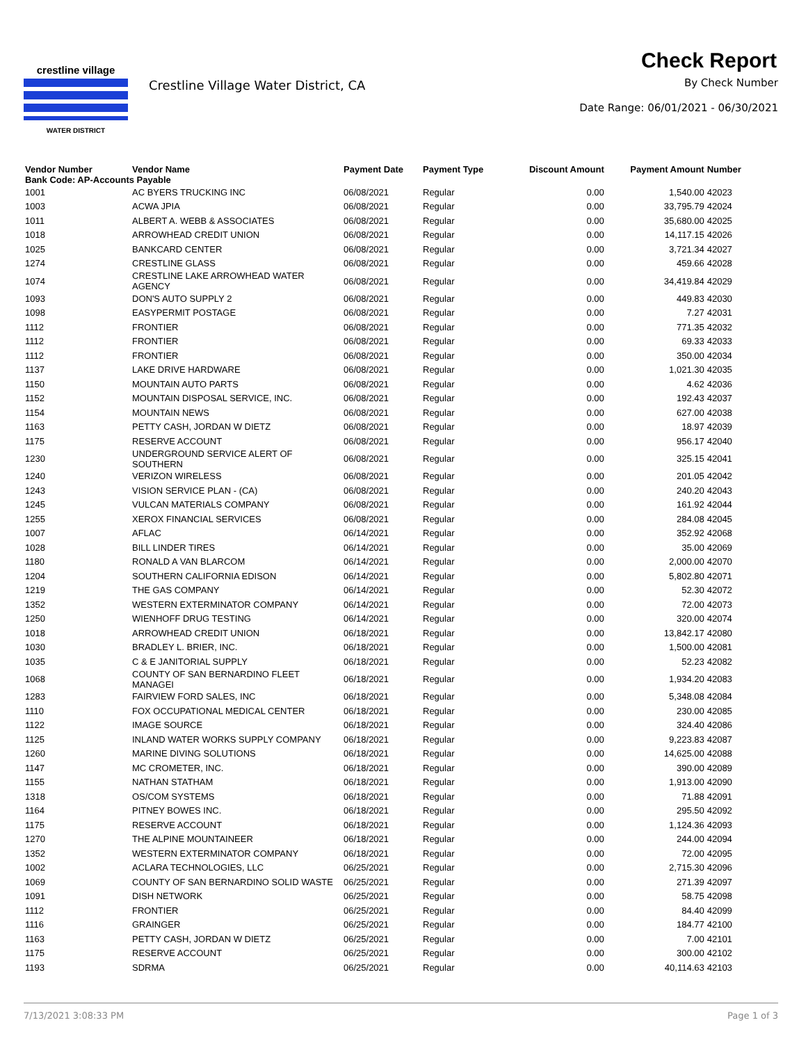crestline village
WATER DISTRICT
Crestline Village Water District, CA
Check Report
By Check Number
Date Range: 06/01/2021 - 06/30/2021
| Vendor Number | Vendor Name | Payment Date | Payment Type | Discount Amount | Payment Amount | Number |
| --- | --- | --- | --- | --- | --- | --- |
| Bank Code: AP-Accounts Payable | | | | | | |
| 1001 | AC BYERS TRUCKING INC | 06/08/2021 | Regular | 0.00 | 1,540.00 | 42023 |
| 1003 | ACWA JPIA | 06/08/2021 | Regular | 0.00 | 33,795.79 | 42024 |
| 1011 | ALBERT A. WEBB & ASSOCIATES | 06/08/2021 | Regular | 0.00 | 35,680.00 | 42025 |
| 1018 | ARROWHEAD CREDIT UNION | 06/08/2021 | Regular | 0.00 | 14,117.15 | 42026 |
| 1025 | BANKCARD CENTER | 06/08/2021 | Regular | 0.00 | 3,721.34 | 42027 |
| 1274 | CRESTLINE GLASS | 06/08/2021 | Regular | 0.00 | 459.66 | 42028 |
| 1074 | CRESTLINE LAKE ARROWHEAD WATER AGENCY | 06/08/2021 | Regular | 0.00 | 34,419.84 | 42029 |
| 1093 | DON'S AUTO SUPPLY 2 | 06/08/2021 | Regular | 0.00 | 449.83 | 42030 |
| 1098 | EASYPERMIT POSTAGE | 06/08/2021 | Regular | 0.00 | 7.27 | 42031 |
| 1112 | FRONTIER | 06/08/2021 | Regular | 0.00 | 771.35 | 42032 |
| 1112 | FRONTIER | 06/08/2021 | Regular | 0.00 | 69.33 | 42033 |
| 1112 | FRONTIER | 06/08/2021 | Regular | 0.00 | 350.00 | 42034 |
| 1137 | LAKE DRIVE HARDWARE | 06/08/2021 | Regular | 0.00 | 1,021.30 | 42035 |
| 1150 | MOUNTAIN AUTO PARTS | 06/08/2021 | Regular | 0.00 | 4.62 | 42036 |
| 1152 | MOUNTAIN DISPOSAL SERVICE, INC. | 06/08/2021 | Regular | 0.00 | 192.43 | 42037 |
| 1154 | MOUNTAIN NEWS | 06/08/2021 | Regular | 0.00 | 627.00 | 42038 |
| 1163 | PETTY CASH, JORDAN W DIETZ | 06/08/2021 | Regular | 0.00 | 18.97 | 42039 |
| 1175 | RESERVE ACCOUNT | 06/08/2021 | Regular | 0.00 | 956.17 | 42040 |
| 1230 | UNDERGROUND SERVICE ALERT OF SOUTHERN | 06/08/2021 | Regular | 0.00 | 325.15 | 42041 |
| 1240 | VERIZON WIRELESS | 06/08/2021 | Regular | 0.00 | 201.05 | 42042 |
| 1243 | VISION SERVICE PLAN - (CA) | 06/08/2021 | Regular | 0.00 | 240.20 | 42043 |
| 1245 | VULCAN MATERIALS COMPANY | 06/08/2021 | Regular | 0.00 | 161.92 | 42044 |
| 1255 | XEROX FINANCIAL SERVICES | 06/08/2021 | Regular | 0.00 | 284.08 | 42045 |
| 1007 | AFLAC | 06/14/2021 | Regular | 0.00 | 352.92 | 42068 |
| 1028 | BILL LINDER TIRES | 06/14/2021 | Regular | 0.00 | 35.00 | 42069 |
| 1180 | RONALD A VAN BLARCOM | 06/14/2021 | Regular | 0.00 | 2,000.00 | 42070 |
| 1204 | SOUTHERN CALIFORNIA EDISON | 06/14/2021 | Regular | 0.00 | 5,802.80 | 42071 |
| 1219 | THE GAS COMPANY | 06/14/2021 | Regular | 0.00 | 52.30 | 42072 |
| 1352 | WESTERN EXTERMINATOR COMPANY | 06/14/2021 | Regular | 0.00 | 72.00 | 42073 |
| 1250 | WIENHOFF DRUG TESTING | 06/14/2021 | Regular | 0.00 | 320.00 | 42074 |
| 1018 | ARROWHEAD CREDIT UNION | 06/18/2021 | Regular | 0.00 | 13,842.17 | 42080 |
| 1030 | BRADLEY L. BRIER, INC. | 06/18/2021 | Regular | 0.00 | 1,500.00 | 42081 |
| 1035 | C & E JANITORIAL SUPPLY | 06/18/2021 | Regular | 0.00 | 52.23 | 42082 |
| 1068 | COUNTY OF SAN BERNARDINO FLEET MANAGEI | 06/18/2021 | Regular | 0.00 | 1,934.20 | 42083 |
| 1283 | FAIRVIEW FORD SALES, INC | 06/18/2021 | Regular | 0.00 | 5,348.08 | 42084 |
| 1110 | FOX OCCUPATIONAL MEDICAL CENTER | 06/18/2021 | Regular | 0.00 | 230.00 | 42085 |
| 1122 | IMAGE SOURCE | 06/18/2021 | Regular | 0.00 | 324.40 | 42086 |
| 1125 | INLAND WATER WORKS SUPPLY COMPANY | 06/18/2021 | Regular | 0.00 | 9,223.83 | 42087 |
| 1260 | MARINE DIVING SOLUTIONS | 06/18/2021 | Regular | 0.00 | 14,625.00 | 42088 |
| 1147 | MC CROMETER, INC. | 06/18/2021 | Regular | 0.00 | 390.00 | 42089 |
| 1155 | NATHAN STATHAM | 06/18/2021 | Regular | 0.00 | 1,913.00 | 42090 |
| 1318 | OS/COM SYSTEMS | 06/18/2021 | Regular | 0.00 | 71.88 | 42091 |
| 1164 | PITNEY BOWES INC. | 06/18/2021 | Regular | 0.00 | 295.50 | 42092 |
| 1175 | RESERVE ACCOUNT | 06/18/2021 | Regular | 0.00 | 1,124.36 | 42093 |
| 1270 | THE ALPINE MOUNTAINEER | 06/18/2021 | Regular | 0.00 | 244.00 | 42094 |
| 1352 | WESTERN EXTERMINATOR COMPANY | 06/18/2021 | Regular | 0.00 | 72.00 | 42095 |
| 1002 | ACLARA TECHNOLOGIES, LLC | 06/25/2021 | Regular | 0.00 | 2,715.30 | 42096 |
| 1069 | COUNTY OF SAN BERNARDINO SOLID WASTE | 06/25/2021 | Regular | 0.00 | 271.39 | 42097 |
| 1091 | DISH NETWORK | 06/25/2021 | Regular | 0.00 | 58.75 | 42098 |
| 1112 | FRONTIER | 06/25/2021 | Regular | 0.00 | 84.40 | 42099 |
| 1116 | GRAINGER | 06/25/2021 | Regular | 0.00 | 184.77 | 42100 |
| 1163 | PETTY CASH, JORDAN W DIETZ | 06/25/2021 | Regular | 0.00 | 7.00 | 42101 |
| 1175 | RESERVE ACCOUNT | 06/25/2021 | Regular | 0.00 | 300.00 | 42102 |
| 1193 | SDRMA | 06/25/2021 | Regular | 0.00 | 40,114.63 | 42103 |
7/13/2021 3:08:33 PM Page 1 of 3